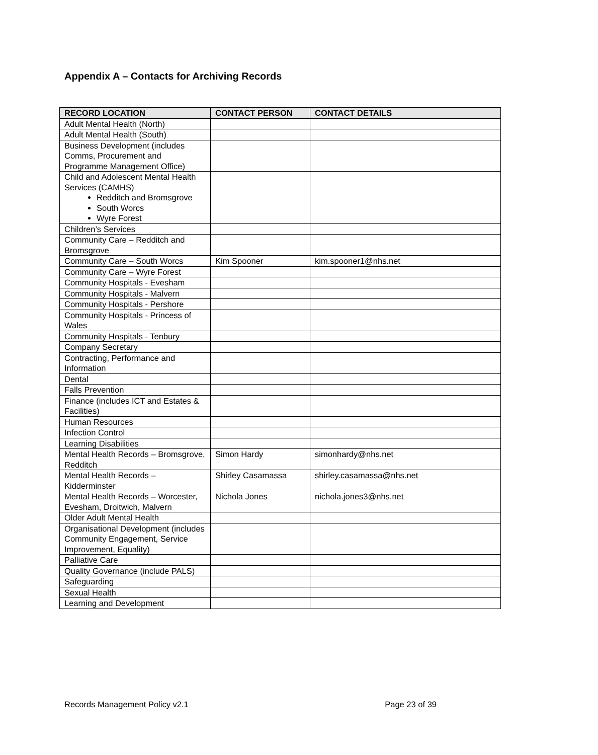Appendix A – Contacts for Archiving Records
| RECORD LOCATION | CONTACT PERSON | CONTACT DETAILS |
| --- | --- | --- |
| Adult Mental Health (North) | | |
| Adult Mental Health (South) | | |
| Business Development (includes Comms, Procurement and Programme Management Office) | | |
| Child and Adolescent Mental Health Services (CAMHS) Redditch and Bromsgrove South Worcs Wyre Forest | | |
| Children’s Services | | |
| Community Care – Redditch and Bromsgrove | | |
| Community Care – South Worcs | Kim Spooner | kim.spooner1@nhs.net |
| Community Care – Wyre Forest | | |
| Community Hospitals - Evesham | | |
| Community Hospitals - Malvern | | |
| Community Hospitals - Pershore | | |
| Community Hospitals - Princess of Wales | | |
| Community Hospitals - Tenbury | | |
| Company Secretary | | |
| Contracting, Performance and Information | | |
| Dental | | |
| Falls Prevention | | |
| Finance (includes ICT and Estates & Facilities) | | |
| Human Resources | | |
| Infection Control | | |
| Learning Disabilities | | |
| Mental Health Records – Bromsgrove, Redditch | Simon Hardy | simonhardy@nhs.net |
| Mental Health Records – Kidderminster | Shirley Casamassa | shirley.casamassa@nhs.net |
| Mental Health Records – Worcester, Evesham, Droitwich, Malvern | Nichola Jones | nichola.jones3@nhs.net |
| Older Adult Mental Health | | |
| Organisational Development (includes Community Engagement, Service Improvement, Equality) | | |
| Palliative Care | | |
| Quality Governance (include PALS) | | |
| Safeguarding | | |
| Sexual Health | | |
| Learning and Development | | |
Records Management Policy v2.1 Page 23 of 39